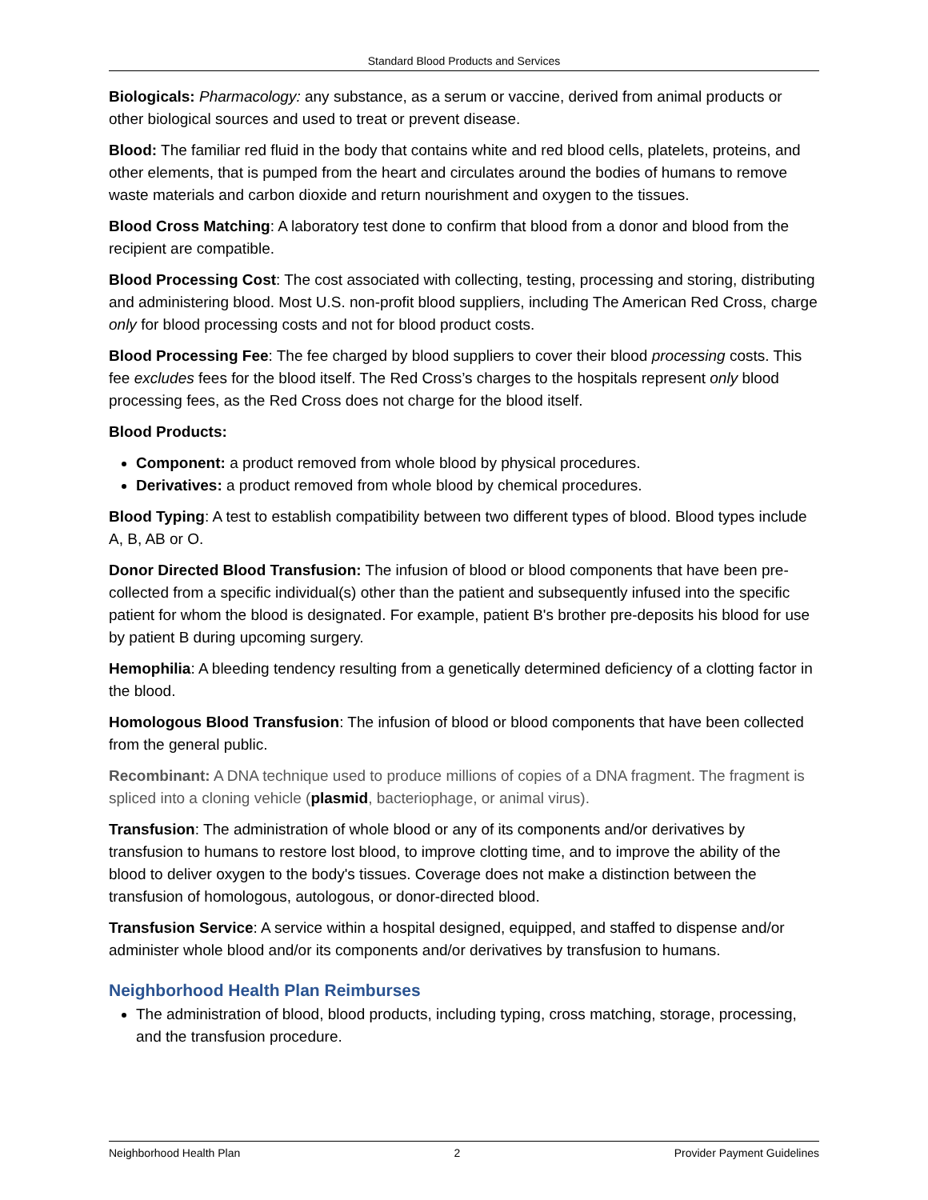Standard Blood Products and Services
Biologicals: Pharmacology: any substance, as a serum or vaccine, derived from animal products or other biological sources and used to treat or prevent disease.
Blood: The familiar red fluid in the body that contains white and red blood cells, platelets, proteins, and other elements, that is pumped from the heart and circulates around the bodies of humans to remove waste materials and carbon dioxide and return nourishment and oxygen to the tissues.
Blood Cross Matching: A laboratory test done to confirm that blood from a donor and blood from the recipient are compatible.
Blood Processing Cost: The cost associated with collecting, testing, processing and storing, distributing and administering blood. Most U.S. non-profit blood suppliers, including The American Red Cross, charge only for blood processing costs and not for blood product costs.
Blood Processing Fee: The fee charged by blood suppliers to cover their blood processing costs. This fee excludes fees for the blood itself. The Red Cross’s charges to the hospitals represent only blood processing fees, as the Red Cross does not charge for the blood itself.
Blood Products:
Component: a product removed from whole blood by physical procedures.
Derivatives: a product removed from whole blood by chemical procedures.
Blood Typing: A test to establish compatibility between two different types of blood. Blood types include A, B, AB or O.
Donor Directed Blood Transfusion: The infusion of blood or blood components that have been pre-collected from a specific individual(s) other than the patient and subsequently infused into the specific patient for whom the blood is designated. For example, patient B's brother pre-deposits his blood for use by patient B during upcoming surgery.
Hemophilia: A bleeding tendency resulting from a genetically determined deficiency of a clotting factor in the blood.
Homologous Blood Transfusion: The infusion of blood or blood components that have been collected from the general public.
Recombinant: A DNA technique used to produce millions of copies of a DNA fragment. The fragment is spliced into a cloning vehicle (plasmid, bacteriophage, or animal virus).
Transfusion: The administration of whole blood or any of its components and/or derivatives by transfusion to humans to restore lost blood, to improve clotting time, and to improve the ability of the blood to deliver oxygen to the body's tissues. Coverage does not make a distinction between the transfusion of homologous, autologous, or donor-directed blood.
Transfusion Service: A service within a hospital designed, equipped, and staffed to dispense and/or administer whole blood and/or its components and/or derivatives by transfusion to humans.
Neighborhood Health Plan Reimburses
The administration of blood, blood products, including typing, cross matching, storage, processing, and the transfusion procedure.
Neighborhood Health Plan 2 Provider Payment Guidelines